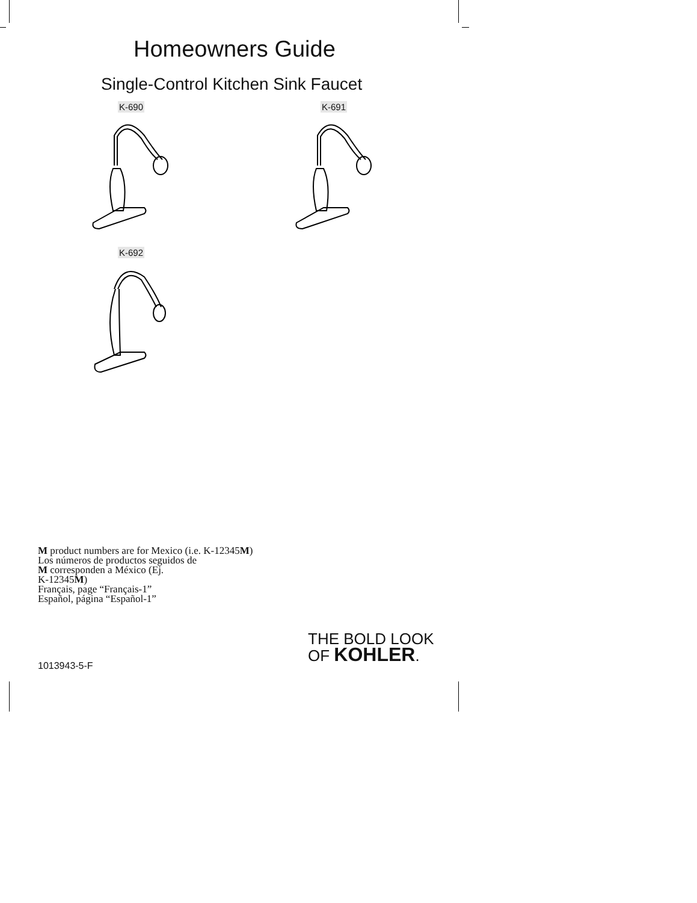Homeowners Guide
Single-Control Kitchen Sink Faucet
K-690 K-691
K-692
M product numbers are for Mexico (i.e. K-12345M)
Los números de productos seguidos de
M corresponden a México (Ej.
K-12345M)
Français, page “Français-1”
Español, página “Español-1”
THE BOLD LOOK
OF KOHLER.
1013943-5-F